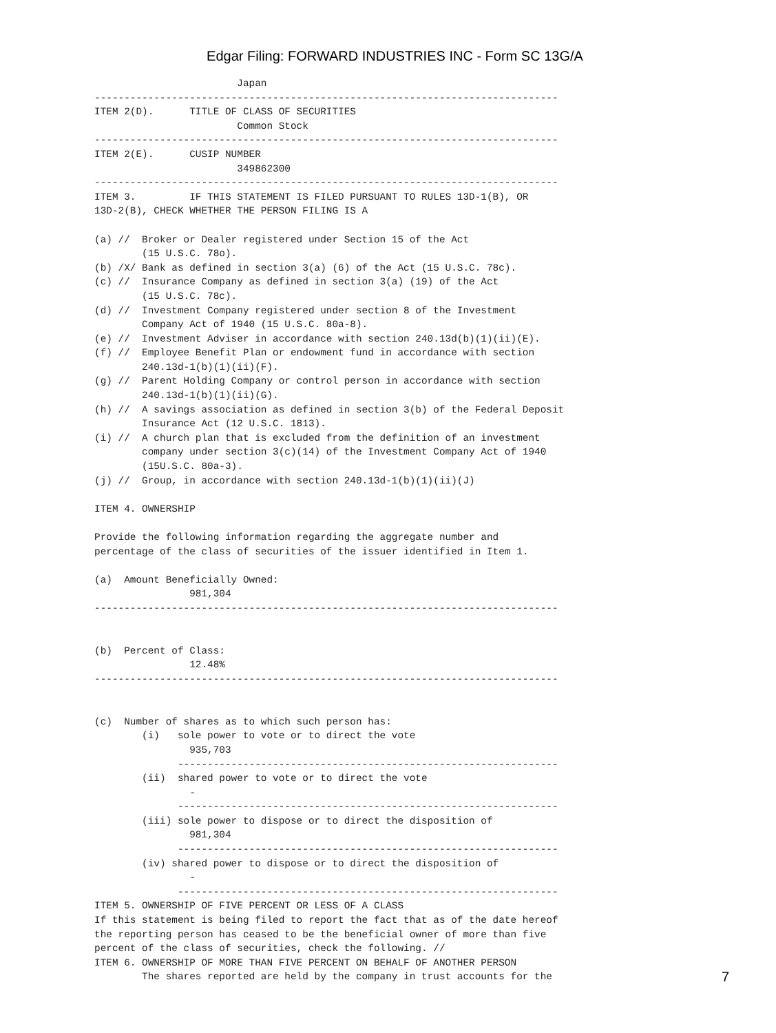Edgar Filing: FORWARD INDUSTRIES INC - Form SC 13G/A
                        Japan
------------------------------------------------------------------------------
ITEM 2(D).      TITLE OF CLASS OF SECURITIES
                        Common Stock
------------------------------------------------------------------------------
ITEM 2(E).      CUSIP NUMBER
                        349862300
------------------------------------------------------------------------------
ITEM 3.         IF THIS STATEMENT IS FILED PURSUANT TO RULES 13D-1(B), OR
13D-2(B), CHECK WHETHER THE PERSON FILING IS A

(a) //  Broker or Dealer registered under Section 15 of the Act
        (15 U.S.C. 78o).
(b) /X/ Bank as defined in section 3(a) (6) of the Act (15 U.S.C. 78c).
(c) //  Insurance Company as defined in section 3(a) (19) of the Act
        (15 U.S.C. 78c).
(d) //  Investment Company registered under section 8 of the Investment
        Company Act of 1940 (15 U.S.C. 80a-8).
(e) //  Investment Adviser in accordance with section 240.13d(b)(1)(ii)(E).
(f) //  Employee Benefit Plan or endowment fund in accordance with section
        240.13d-1(b)(1)(ii)(F).
(g) //  Parent Holding Company or control person in accordance with section
        240.13d-1(b)(1)(ii)(G).
(h) //  A savings association as defined in section 3(b) of the Federal Deposit
        Insurance Act (12 U.S.C. 1813).
(i) //  A church plan that is excluded from the definition of an investment
        company under section 3(c)(14) of the Investment Company Act of 1940
        (15U.S.C. 80a-3).
(j) //  Group, in accordance with section 240.13d-1(b)(1)(ii)(J)

ITEM 4. OWNERSHIP

Provide the following information regarding the aggregate number and
percentage of the class of securities of the issuer identified in Item 1.

(a)  Amount Beneficially Owned:
                981,304
------------------------------------------------------------------------------


(b)  Percent of Class:
                12.48%
------------------------------------------------------------------------------


(c)  Number of shares as to which such person has:
        (i)   sole power to vote or to direct the vote
                935,703
              ----------------------------------------------------------------
        (ii)  shared power to vote or to direct the vote
                -
              ----------------------------------------------------------------
        (iii) sole power to dispose or to direct the disposition of
                981,304
              ----------------------------------------------------------------
        (iv) shared power to dispose or to direct the disposition of
                -
              ----------------------------------------------------------------
ITEM 5. OWNERSHIP OF FIVE PERCENT OR LESS OF A CLASS
If this statement is being filed to report the fact that as of the date hereof
the reporting person has ceased to be the beneficial owner of more than five
percent of the class of securities, check the following. //
ITEM 6. OWNERSHIP OF MORE THAN FIVE PERCENT ON BEHALF OF ANOTHER PERSON
        The shares reported are held by the company in trust accounts for the
7